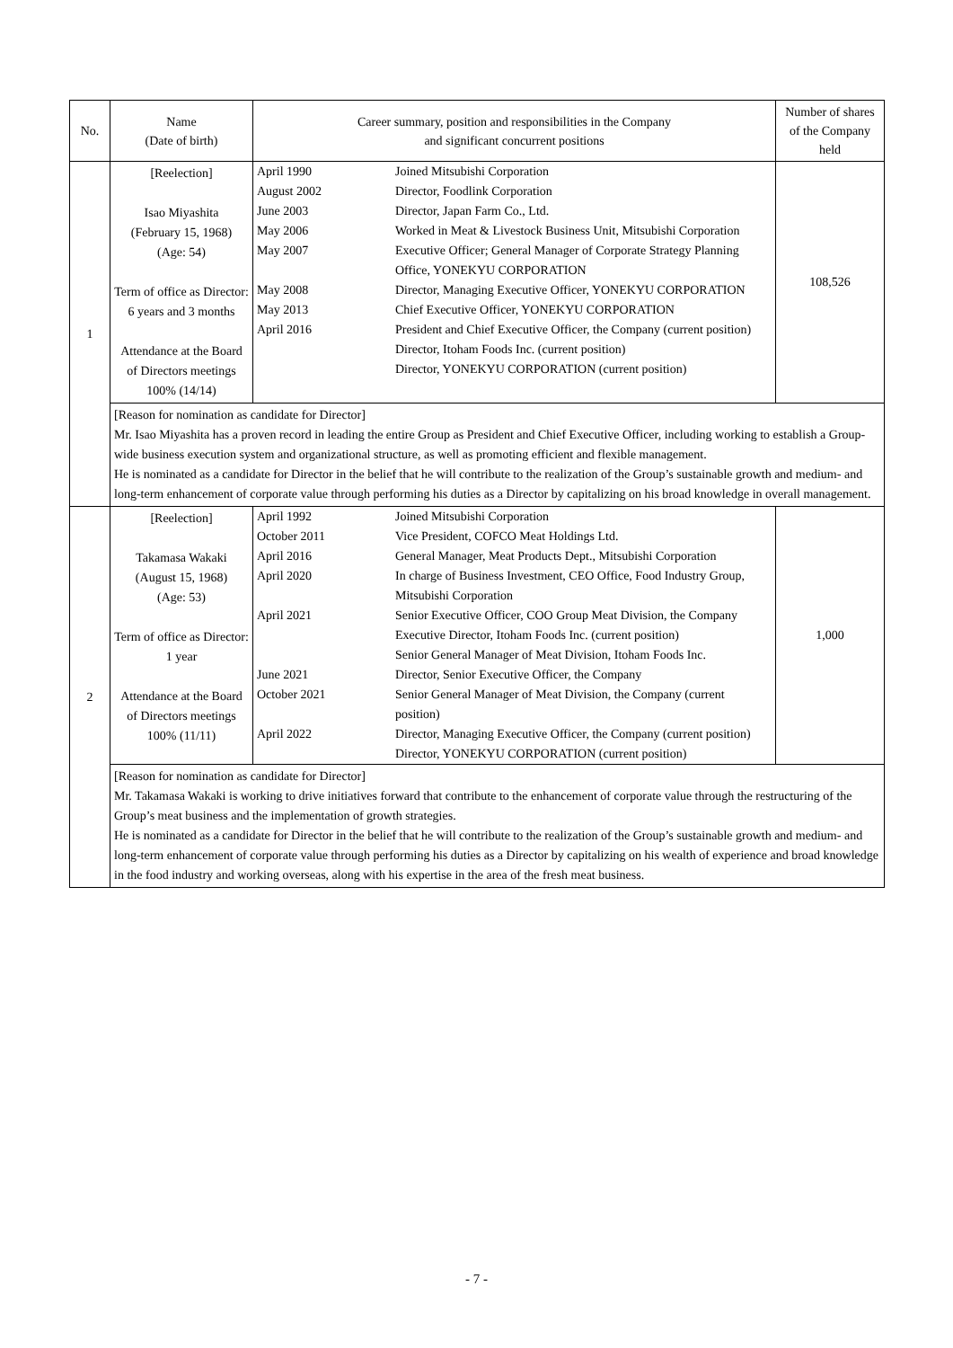| No. | Name (Date of birth) | Career summary, position and responsibilities in the Company and significant concurrent positions | Number of shares of the Company held |
| --- | --- | --- | --- |
| 1 | [Reelection] Isao Miyashita (February 15, 1968) (Age: 54) Term of office as Director: 6 years and 3 months Attendance at the Board of Directors meetings 100% (14/14) | / April 1990 / Joined Mitsubishi Corporation / / August 2002 / Director, Foodlink Corporation / / June 2003 / Director, Japan Farm Co., Ltd. / / May 2006 / Worked in Meat & Livestock Business Unit, Mitsubishi Corporation / / May 2007 / Executive Officer; General Manager of Corporate Strategy Planning Office, YONEKYU CORPORATION / / May 2008 / Director, Managing Executive Officer, YONEKYU CORPORATION / / May 2013 / Chief Executive Officer, YONEKYU CORPORATION / / April 2016 / President and Chief Executive Officer, the Company (current position) Director, Itoham Foods Inc. (current position) Director, YONEKYU CORPORATION (current position) / | 108,526 |
| | [Reason for nomination as candidate for Director] Mr. Isao Miyashita has a proven record in leading the entire Group as President and Chief Executive Officer, including working to establish a Group-wide business execution system and organizational structure, as well as promoting efficient and flexible management. He is nominated as a candidate for Director in the belief that he will contribute to the realization of the Group’s sustainable growth and medium- and long-term enhancement of corporate value through performing his duties as a Director by capitalizing on his broad knowledge in overall management. | | |
| 2 | [Reelection] Takamasa Wakaki (August 15, 1968) (Age: 53) Term of office as Director: 1 year Attendance at the Board of Directors meetings 100% (11/11) | / April 1992 / Joined Mitsubishi Corporation / / October 2011 / Vice President, COFCO Meat Holdings Ltd. / / April 2016 / General Manager, Meat Products Dept., Mitsubishi Corporation / / April 2020 / In charge of Business Investment, CEO Office, Food Industry Group, Mitsubishi Corporation / / April 2021 / Senior Executive Officer, COO Group Meat Division, the Company Executive Director, Itoham Foods Inc. (current position) Senior General Manager of Meat Division, Itoham Foods Inc. / / June 2021 / Director, Senior Executive Officer, the Company / / October 2021 / Senior General Manager of Meat Division, the Company (current position) / / April 2022 / Director, Managing Executive Officer, the Company (current position) Director, YONEKYU CORPORATION (current position) / | 1,000 |
| | [Reason for nomination as candidate for Director] Mr. Takamasa Wakaki is working to drive initiatives forward that contribute to the enhancement of corporate value through the restructuring of the Group’s meat business and the implementation of growth strategies. He is nominated as a candidate for Director in the belief that he will contribute to the realization of the Group’s sustainable growth and medium- and long-term enhancement of corporate value through performing his duties as a Director by capitalizing on his wealth of experience and broad knowledge in the food industry and working overseas, along with his expertise in the area of the fresh meat business. | | |
- 7 -